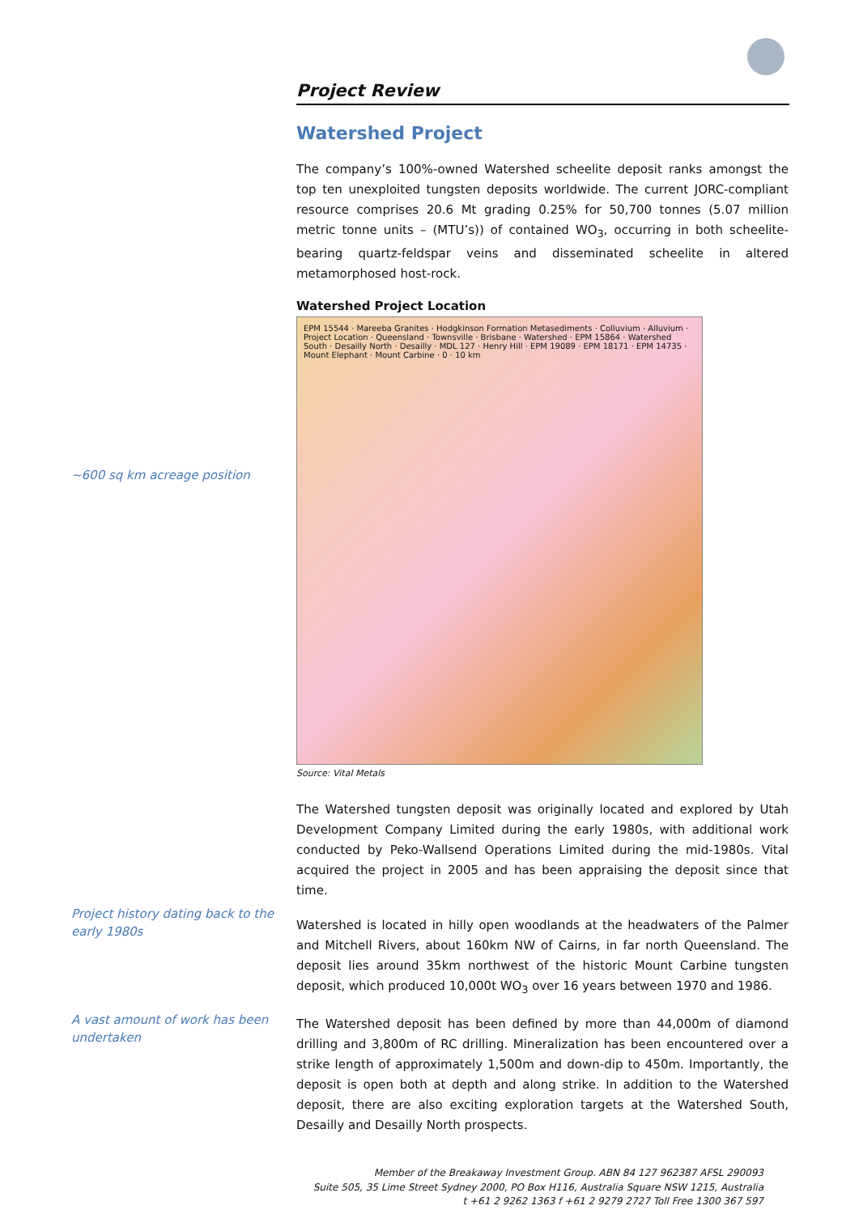~600 sq km acreage position
Project history dating back to the early 1980s
A vast amount of work has been undertaken
Project Review
Watershed Project
The company’s 100%-owned Watershed scheelite deposit ranks amongst the top ten unexploited tungsten deposits worldwide. The current JORC-compliant resource comprises 20.6 Mt grading 0.25% for 50,700 tonnes (5.07 million metric tonne units – (MTU’s)) of contained WO<sub>3</sub>, occurring in both scheelite-bearing quartz-feldspar veins and disseminated scheelite in altered metamorphosed host-rock.
Watershed Project Location
EPM 15544 · Mareeba Granites · Hodgkinson Formation Metasediments · Colluvium · Alluvium · Project Location · Queensland · Townsville · Brisbane · Watershed · EPM 15864 · Watershed South · Desailly North · Desailly · MDL 127 · Henry Hill · EPM 19089 · EPM 18171 · EPM 14735 · Mount Elephant · Mount Carbine · 0 · 10 km
Source: Vital Metals
The Watershed tungsten deposit was originally located and explored by Utah Development Company Limited during the early 1980s, with additional work conducted by Peko-Wallsend Operations Limited during the mid-1980s. Vital acquired the project in 2005 and has been appraising the deposit since that time.
Watershed is located in hilly open woodlands at the headwaters of the Palmer and Mitchell Rivers, about 160km NW of Cairns, in far north Queensland. The deposit lies around 35km northwest of the historic Mount Carbine tungsten deposit, which produced 10,000t WO<sub>3</sub> over 16 years between 1970 and 1986.
The Watershed deposit has been defined by more than 44,000m of diamond drilling and 3,800m of RC drilling. Mineralization has been encountered over a strike length of approximately 1,500m and down-dip to 450m. Importantly, the deposit is open both at depth and along strike. In addition to the Watershed deposit, there are also exciting exploration targets at the Watershed South, Desailly and Desailly North prospects.
Member of the Breakaway Investment Group. ABN 84 127 962387 AFSL 290093
Suite 505, 35 Lime Street Sydney 2000, PO Box H116, Australia Square NSW 1215, Australia
t +61 2 9262 1363 f +61 2 9279 2727 Toll Free 1300 367 597